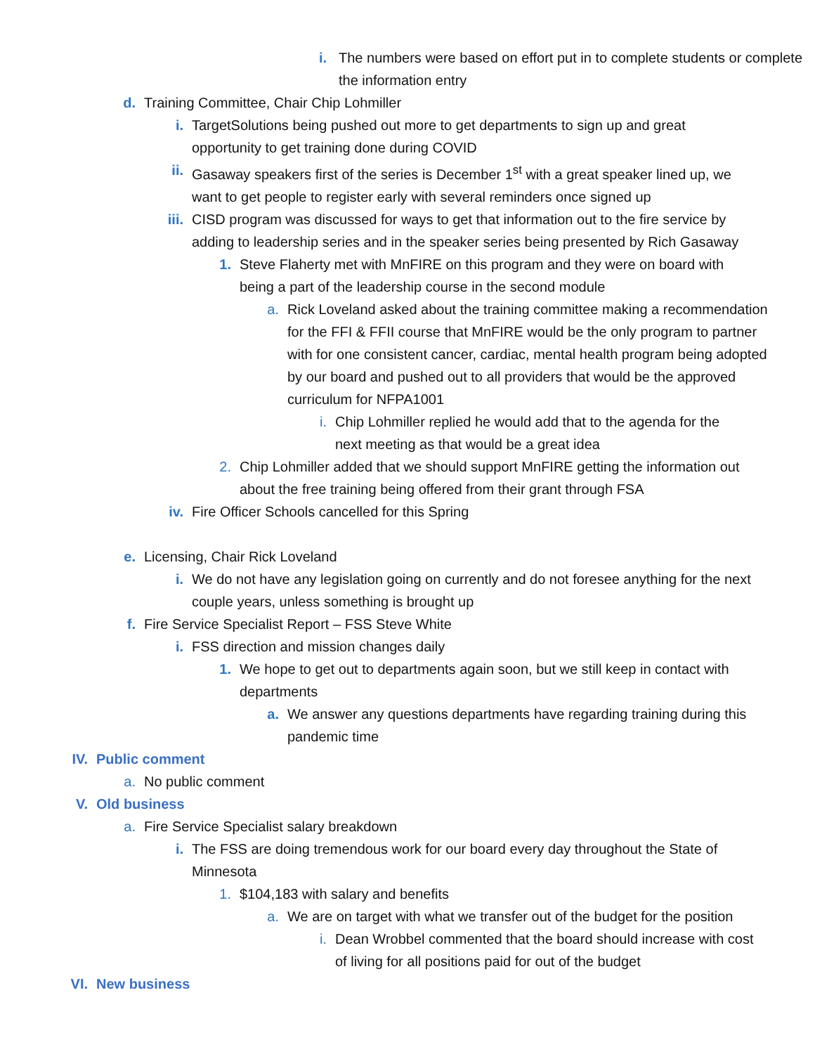i. The numbers were based on effort put in to complete students or complete the information entry
d. Training Committee, Chair Chip Lohmiller
i. TargetSolutions being pushed out more to get departments to sign up and great opportunity to get training done during COVID
ii. Gasaway speakers first of the series is December 1<sup>st</sup> with a great speaker lined up, we want to get people to register early with several reminders once signed up
iii. CISD program was discussed for ways to get that information out to the fire service by adding to leadership series and in the speaker series being presented by Rich Gasaway
1. Steve Flaherty met with MnFIRE on this program and they were on board with being a part of the leadership course in the second module
a. Rick Loveland asked about the training committee making a recommendation for the FFI & FFII course that MnFIRE would be the only program to partner with for one consistent cancer, cardiac, mental health program being adopted by our board and pushed out to all providers that would be the approved curriculum for NFPA1001
i. Chip Lohmiller replied he would add that to the agenda for the next meeting as that would be a great idea
2. Chip Lohmiller added that we should support MnFIRE getting the information out about the free training being offered from their grant through FSA
iv. Fire Officer Schools cancelled for this Spring
e. Licensing, Chair Rick Loveland
i. We do not have any legislation going on currently and do not foresee anything for the next couple years, unless something is brought up
f. Fire Service Specialist Report – FSS Steve White
i. FSS direction and mission changes daily
1. We hope to get out to departments again soon, but we still keep in contact with departments
a. We answer any questions departments have regarding training during this pandemic time
IV. Public comment
a. No public comment
V. Old business
a. Fire Service Specialist salary breakdown
i. The FSS are doing tremendous work for our board every day throughout the State of Minnesota
1. $104,183 with salary and benefits
a. We are on target with what we transfer out of the budget for the position
i. Dean Wrobbel commented that the board should increase with cost of living for all positions paid for out of the budget
VI. New business